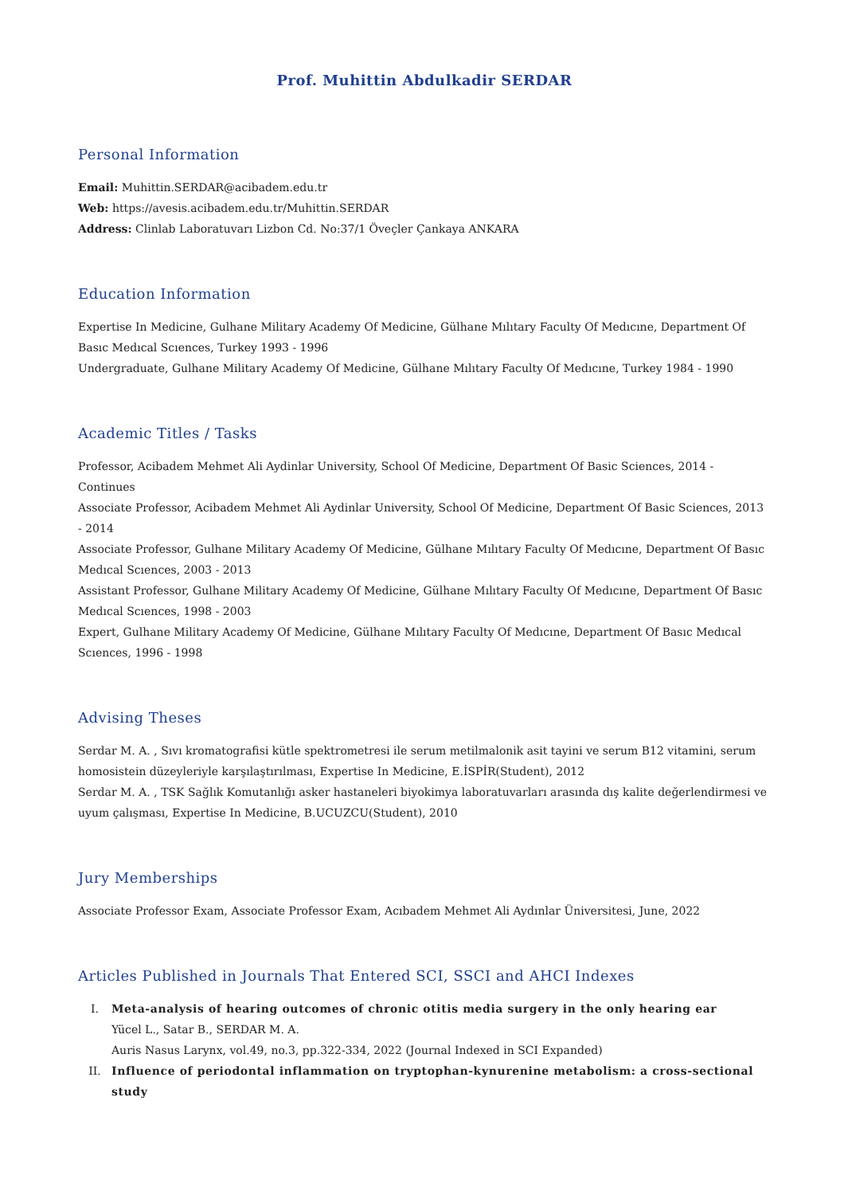Prof. Muhittin Abdulkadir SERDAR
Personal Information
Email: Muhittin.SERDAR@acibadem.edu.tr
Web: https://avesis.acibadem.edu.tr/Muhittin.SERDAR
Address: Clinlab Laboratuvarı Lizbon Cd. No:37/1 Öveçler Çankaya ANKARA
Education Information
Expertise In Medicine, Gulhane Military Academy Of Medicine, Gülhane Mılıtary Faculty Of Medıcıne, Department Of Basıc Medıcal Scıences, Turkey 1993 - 1996
Undergraduate, Gulhane Military Academy Of Medicine, Gülhane Mılıtary Faculty Of Medıcıne, Turkey 1984 - 1990
Academic Titles / Tasks
Professor, Acibadem Mehmet Ali Aydinlar University, School Of Medicine, Department Of Basic Sciences, 2014 - Continues
Associate Professor, Acibadem Mehmet Ali Aydinlar University, School Of Medicine, Department Of Basic Sciences, 2013 - 2014
Associate Professor, Gulhane Military Academy Of Medicine, Gülhane Mılıtary Faculty Of Medıcıne, Department Of Basıc Medıcal Scıences, 2003 - 2013
Assistant Professor, Gulhane Military Academy Of Medicine, Gülhane Mılıtary Faculty Of Medıcıne, Department Of Basıc Medıcal Scıences, 1998 - 2003
Expert, Gulhane Military Academy Of Medicine, Gülhane Mılıtary Faculty Of Medıcıne, Department Of Basıc Medıcal Scıences, 1996 - 1998
Advising Theses
Serdar M. A. , Sıvı kromatografisi kütle spektrometresi ile serum metilmalonik asit tayini ve serum B12 vitamini, serum homosistein düzeyleriyle karşılaştırılması, Expertise In Medicine, E.İSPİR(Student), 2012
Serdar M. A. , TSK Sağlık Komutanlığı asker hastaneleri biyokimya laboratuvarları arasında dış kalite değerlendirmesi ve uyum çalışması, Expertise In Medicine, B.UCUZCU(Student), 2010
Jury Memberships
Associate Professor Exam, Associate Professor Exam, Acıbadem Mehmet Ali Aydınlar Üniversitesi, June, 2022
Articles Published in Journals That Entered SCI, SSCI and AHCI Indexes
I. Meta-analysis of hearing outcomes of chronic otitis media surgery in the only hearing ear
Yücel L., Satar B., SERDAR M. A.
Auris Nasus Larynx, vol.49, no.3, pp.322-334, 2022 (Journal Indexed in SCI Expanded)
II. Influence of periodontal inflammation on tryptophan-kynurenine metabolism: a cross-sectional study